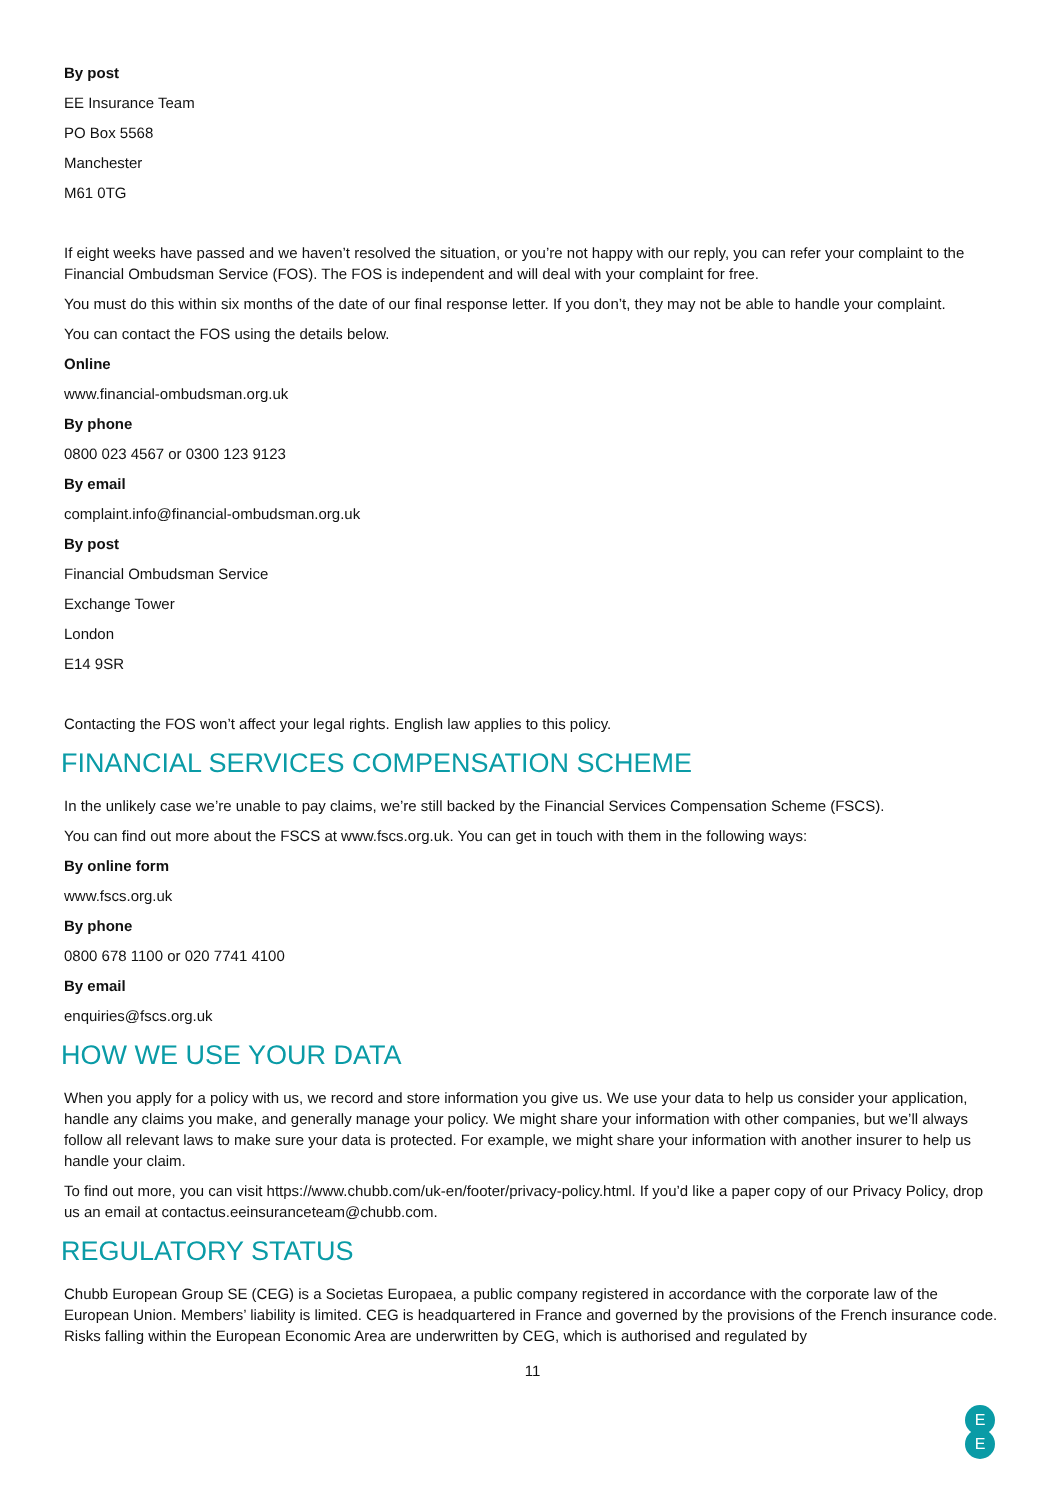By post
EE Insurance Team
PO Box 5568
Manchester
M61 0TG
If eight weeks have passed and we haven’t resolved the situation, or you’re not happy with our reply, you can refer your complaint to the Financial Ombudsman Service (FOS). The FOS is independent and will deal with your complaint for free.
You must do this within six months of the date of our final response letter. If you don’t, they may not be able to handle your complaint.
You can contact the FOS using the details below.
Online
www.financial-ombudsman.org.uk
By phone
0800 023 4567 or 0300 123 9123
By email
complaint.info@financial-ombudsman.org.uk
By post
Financial Ombudsman Service
Exchange Tower
London
E14 9SR
Contacting the FOS won’t affect your legal rights. English law applies to this policy.
FINANCIAL SERVICES COMPENSATION SCHEME
In the unlikely case we’re unable to pay claims, we’re still backed by the Financial Services Compensation Scheme (FSCS).
You can find out more about the FSCS at www.fscs.org.uk. You can get in touch with them in the following ways:
By online form
www.fscs.org.uk
By phone
0800 678 1100 or 020 7741 4100
By email
enquiries@fscs.org.uk
HOW WE USE YOUR DATA
When you apply for a policy with us, we record and store information you give us. We use your data to help us consider your application, handle any claims you make, and generally manage your policy. We might share your information with other companies, but we’ll always follow all relevant laws to make sure your data is protected. For example, we might share your information with another insurer to help us handle your claim.
To find out more, you can visit https://www.chubb.com/uk-en/footer/privacy-policy.html. If you’d like a paper copy of our Privacy Policy, drop us an email at contactus.eeinsuranceteam@chubb.com.
REGULATORY STATUS
Chubb European Group SE (CEG) is a Societas Europaea, a public company registered in accordance with the corporate law of the European Union. Members’ liability is limited. CEG is headquartered in France and governed by the provisions of the French insurance code. Risks falling within the European Economic Area are underwritten by CEG, which is authorised and regulated by
11
E
E